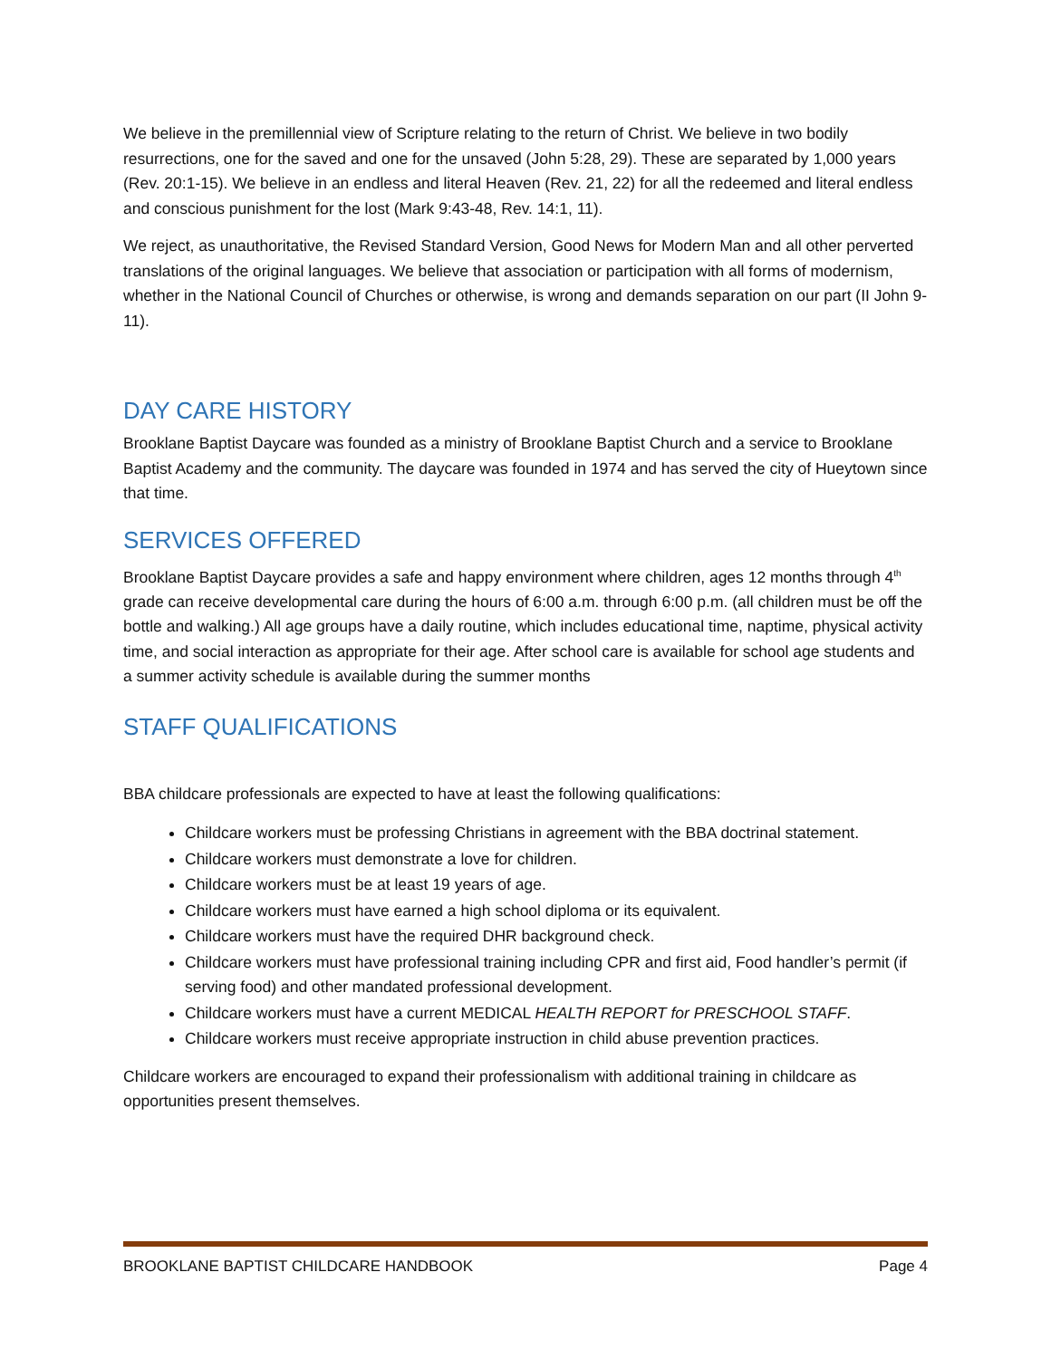We believe in the premillennial view of Scripture relating to the return of Christ. We believe in two bodily resurrections, one for the saved and one for the unsaved (John 5:28, 29). These are separated by 1,000 years (Rev. 20:1-15). We believe in an endless and literal Heaven (Rev. 21, 22) for all the redeemed and literal endless and conscious punishment for the lost (Mark 9:43-48, Rev. 14:1, 11).
We reject, as unauthoritative, the Revised Standard Version, Good News for Modern Man and all other perverted translations of the original languages. We believe that association or participation with all forms of modernism, whether in the National Council of Churches or otherwise, is wrong and demands separation on our part (II John 9-11).
DAY CARE HISTORY
Brooklane Baptist Daycare was founded as a ministry of Brooklane Baptist Church and a service to Brooklane Baptist Academy and the community. The daycare was founded in 1974 and has served the city of Hueytown since that time.
SERVICES OFFERED
Brooklane Baptist Daycare provides a safe and happy environment where children, ages 12 months through 4<sup>th</sup> grade can receive developmental care during the hours of 6:00 a.m. through 6:00 p.m. (all children must be off the bottle and walking.) All age groups have a daily routine, which includes educational time, naptime, physical activity time, and social interaction as appropriate for their age. After school care is available for school age students and a summer activity schedule is available during the summer months
STAFF QUALIFICATIONS
BBA childcare professionals are expected to have at least the following qualifications:
Childcare workers must be professing Christians in agreement with the BBA doctrinal statement.
Childcare workers must demonstrate a love for children.
Childcare workers must be at least 19 years of age.
Childcare workers must have earned a high school diploma or its equivalent.
Childcare workers must have the required DHR background check.
Childcare workers must have professional training including CPR and first aid, Food handler’s permit (if serving food) and other mandated professional development.
Childcare workers must have a current MEDICAL HEALTH REPORT for PRESCHOOL STAFF.
Childcare workers must receive appropriate instruction in child abuse prevention practices.
Childcare workers are encouraged to expand their professionalism with additional training in childcare as opportunities present themselves.
BROOKLANE BAPTIST CHILDCARE HANDBOOK Page 4